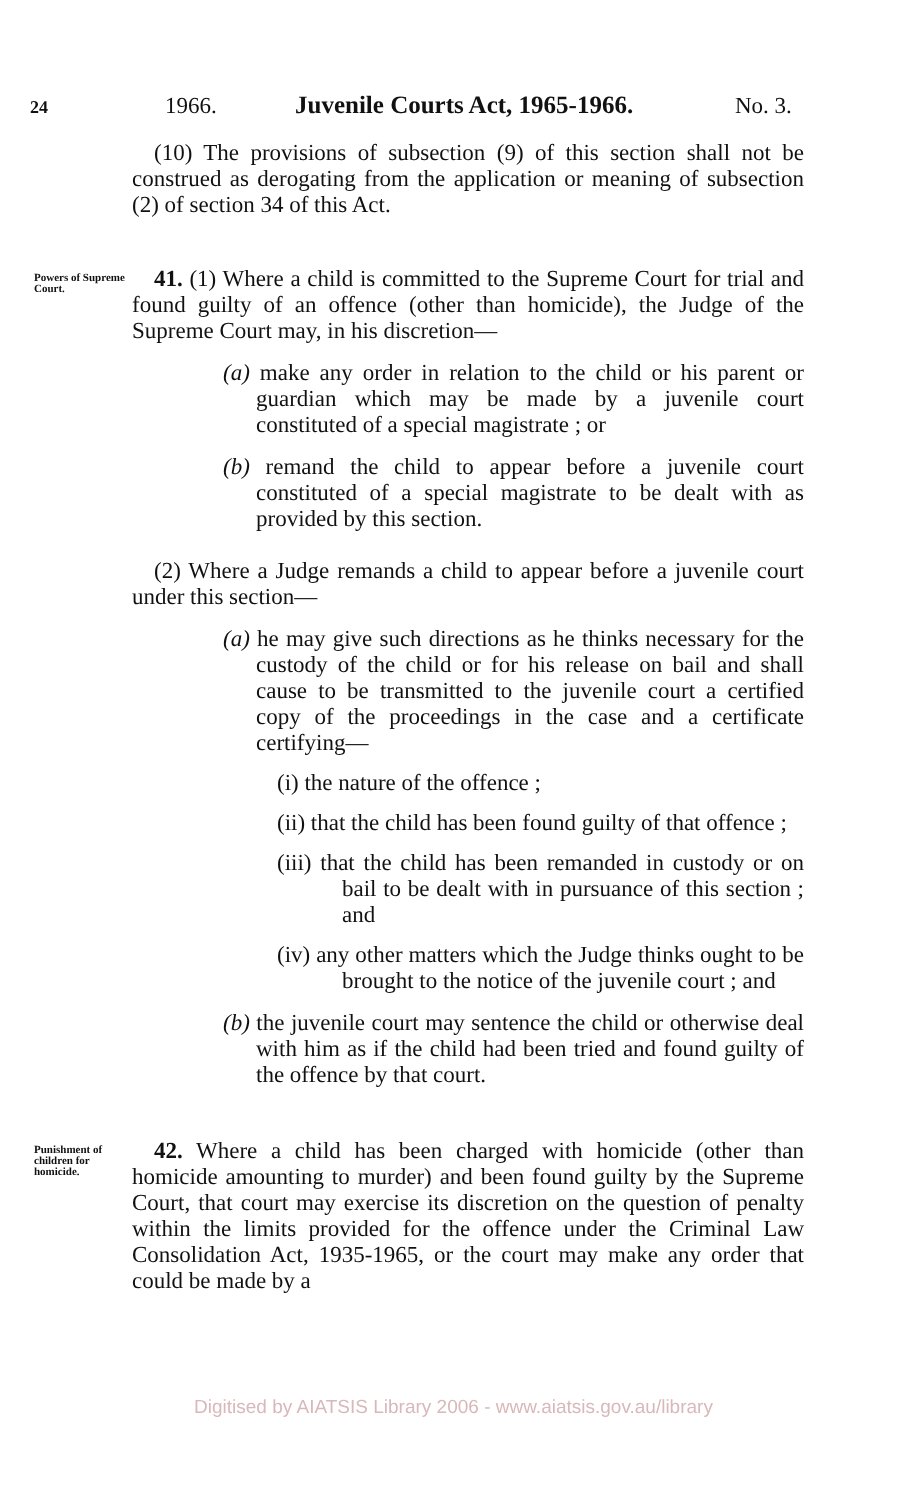24 1966. Juvenile Courts Act, 1965-1966. No. 3.
(10) The provisions of subsection (9) of this section shall not be construed as derogating from the application or meaning of subsection (2) of section 34 of this Act.
Powers of Supreme Court.
41. (1) Where a child is committed to the Supreme Court for trial and found guilty of an offence (other than homicide), the Judge of the Supreme Court may, in his discretion—
(a) make any order in relation to the child or his parent or guardian which may be made by a juvenile court constituted of a special magistrate ; or
(b) remand the child to appear before a juvenile court constituted of a special magistrate to be dealt with as provided by this section.
(2) Where a Judge remands a child to appear before a juvenile court under this section—
(a) he may give such directions as he thinks necessary for the custody of the child or for his release on bail and shall cause to be transmitted to the juvenile court a certified copy of the proceedings in the case and a certificate certifying—
(i) the nature of the offence ;
(ii) that the child has been found guilty of that offence ;
(iii) that the child has been remanded in custody or on bail to be dealt with in pursuance of this section ; and
(iv) any other matters which the Judge thinks ought to be brought to the notice of the juvenile court ; and
(b) the juvenile court may sentence the child or otherwise deal with him as if the child had been tried and found guilty of the offence by that court.
Punishment of children for homicide.
42. Where a child has been charged with homicide (other than homicide amounting to murder) and been found guilty by the Supreme Court, that court may exercise its discretion on the question of penalty within the limits provided for the offence under the Criminal Law Consolidation Act, 1935-1965, or the court may make any order that could be made by a
Digitised by AIATSIS Library 2006 - www.aiatsis.gov.au/library